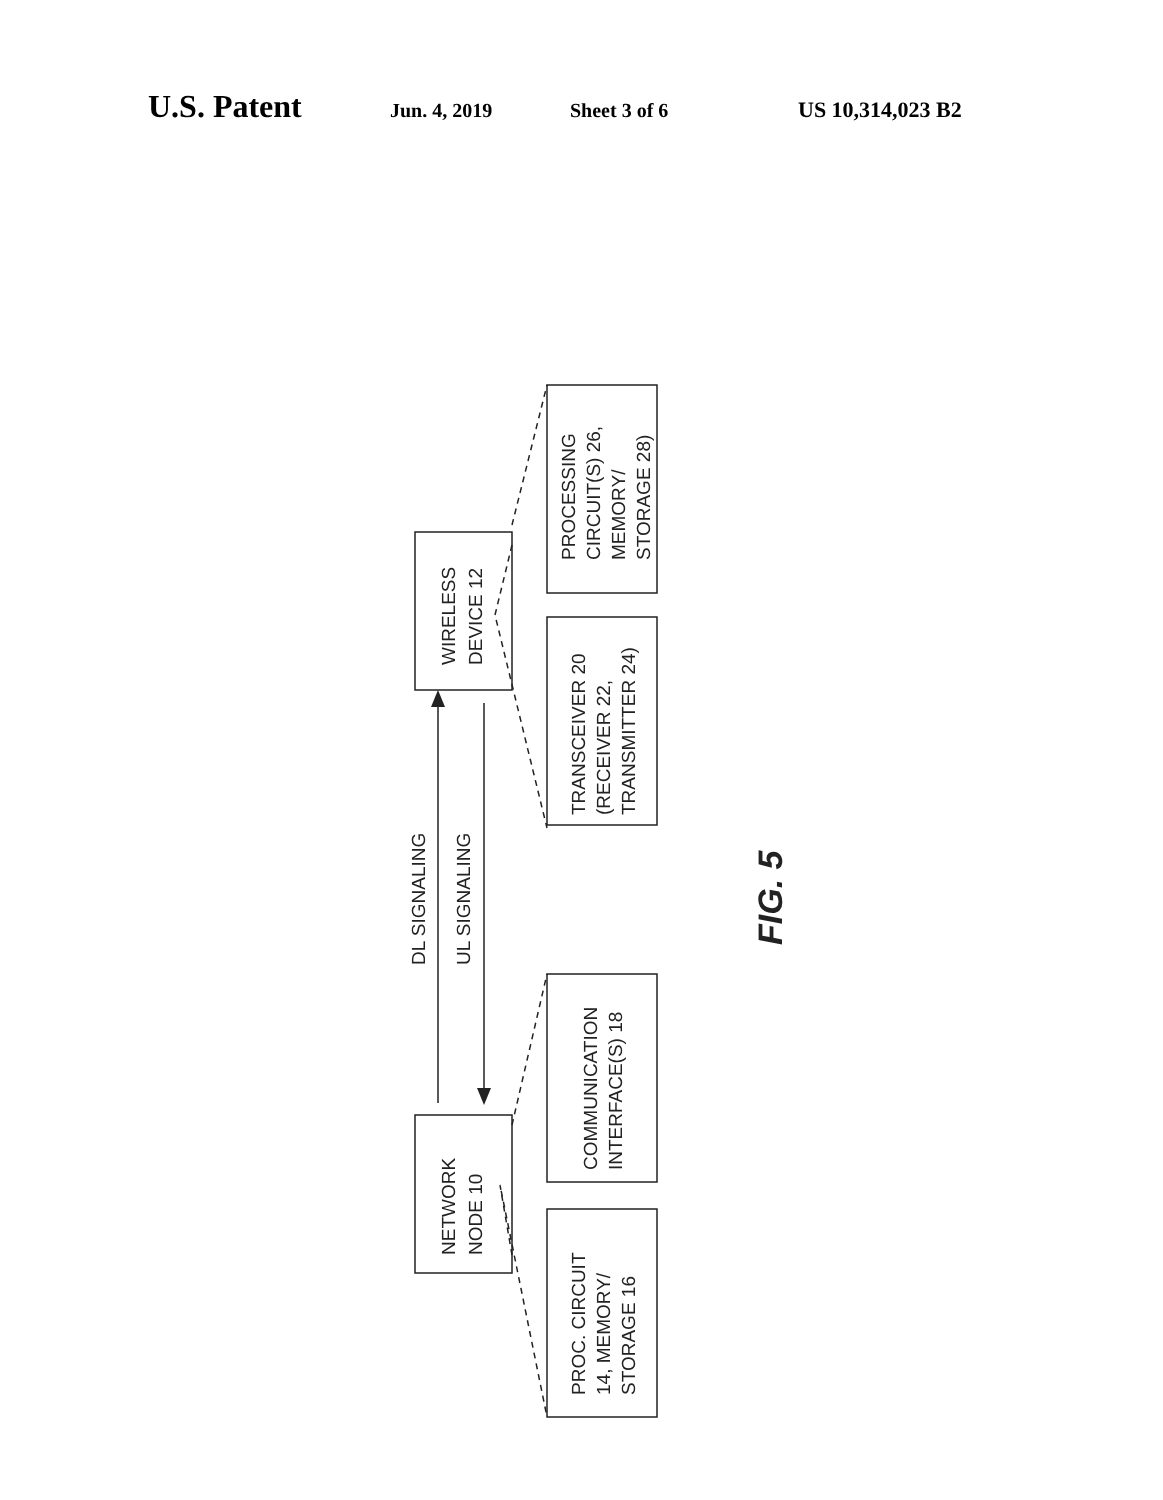U.S. Patent Jun. 4, 2019 Sheet 3 of 6 US 10,314,023 B2
WIRELESS
DEVICE 12
NETWORK
NODE 10
DL SIGNALING
UL SIGNALING
PROCESSING
CIRCUIT(S) 26,
MEMORY/
STORAGE 28)
TRANSCEIVER 20
(RECEIVER 22,
TRANSMITTER 24)
COMMUNICATION
INTERFACE(S) 18
PROC. CIRCUIT
14, MEMORY/
STORAGE 16
FIG. 5